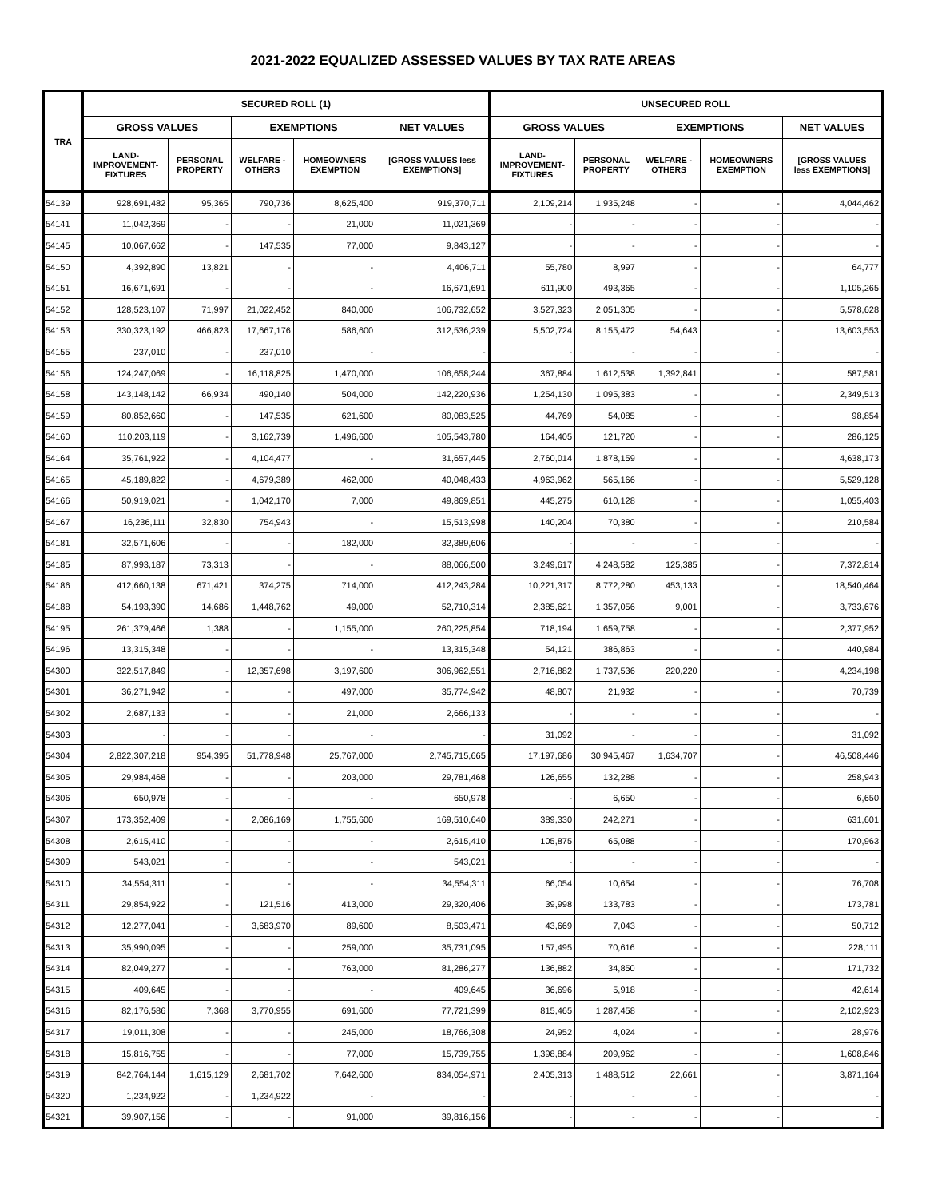2021-2022 EQUALIZED ASSESSED VALUES BY TAX RATE AREAS
| TRA | SECURED ROLL (1) | | | | | UNSECURED ROLL | | | | |
| --- | --- | --- | --- | --- | --- | --- | --- | --- | --- | --- |
| | GROSS VALUES | | EXEMPTIONS | | NET VALUES | GROSS VALUES | | EXEMPTIONS | | NET VALUES |
| | LAND- IMPROVEMENT- FIXTURES | PERSONAL PROPERTY | WELFARE - OTHERS | HOMEOWNERS EXEMPTION | [GROSS VALUES less EXEMPTIONS] | LAND- IMPROVEMENT- FIXTURES | PERSONAL PROPERTY | WELFARE - OTHERS | HOMEOWNERS EXEMPTION | [GROSS VALUES less EXEMPTIONS] |
| 54139 | 928,691,482 | 95,365 | 790,736 | 8,625,400 | 919,370,711 | 2,109,214 | 1,935,248 | - | - | 4,044,462 |
| 54141 | 11,042,369 | - | - | 21,000 | 11,021,369 | - | - | - | - | - |
| 54145 | 10,067,662 | - | 147,535 | 77,000 | 9,843,127 | - | - | - | - | - |
| 54150 | 4,392,890 | 13,821 | - | - | 4,406,711 | 55,780 | 8,997 | - | - | 64,777 |
| 54151 | 16,671,691 | - | - | - | 16,671,691 | 611,900 | 493,365 | - | - | 1,105,265 |
| 54152 | 128,523,107 | 71,997 | 21,022,452 | 840,000 | 106,732,652 | 3,527,323 | 2,051,305 | - | - | 5,578,628 |
| 54153 | 330,323,192 | 466,823 | 17,667,176 | 586,600 | 312,536,239 | 5,502,724 | 8,155,472 | 54,643 | - | 13,603,553 |
| 54155 | 237,010 | - | 237,010 | - | - | - | - | - | - | - |
| 54156 | 124,247,069 | - | 16,118,825 | 1,470,000 | 106,658,244 | 367,884 | 1,612,538 | 1,392,841 | - | 587,581 |
| 54158 | 143,148,142 | 66,934 | 490,140 | 504,000 | 142,220,936 | 1,254,130 | 1,095,383 | - | - | 2,349,513 |
| 54159 | 80,852,660 | - | 147,535 | 621,600 | 80,083,525 | 44,769 | 54,085 | - | - | 98,854 |
| 54160 | 110,203,119 | - | 3,162,739 | 1,496,600 | 105,543,780 | 164,405 | 121,720 | - | - | 286,125 |
| 54164 | 35,761,922 | - | 4,104,477 | - | 31,657,445 | 2,760,014 | 1,878,159 | - | - | 4,638,173 |
| 54165 | 45,189,822 | - | 4,679,389 | 462,000 | 40,048,433 | 4,963,962 | 565,166 | - | - | 5,529,128 |
| 54166 | 50,919,021 | - | 1,042,170 | 7,000 | 49,869,851 | 445,275 | 610,128 | - | - | 1,055,403 |
| 54167 | 16,236,111 | 32,830 | 754,943 | - | 15,513,998 | 140,204 | 70,380 | - | - | 210,584 |
| 54181 | 32,571,606 | - | - | 182,000 | 32,389,606 | - | - | - | - | - |
| 54185 | 87,993,187 | 73,313 | - | - | 88,066,500 | 3,249,617 | 4,248,582 | 125,385 | - | 7,372,814 |
| 54186 | 412,660,138 | 671,421 | 374,275 | 714,000 | 412,243,284 | 10,221,317 | 8,772,280 | 453,133 | - | 18,540,464 |
| 54188 | 54,193,390 | 14,686 | 1,448,762 | 49,000 | 52,710,314 | 2,385,621 | 1,357,056 | 9,001 | - | 3,733,676 |
| 54195 | 261,379,466 | 1,388 | - | 1,155,000 | 260,225,854 | 718,194 | 1,659,758 | - | - | 2,377,952 |
| 54196 | 13,315,348 | - | - | - | 13,315,348 | 54,121 | 386,863 | - | - | 440,984 |
| 54300 | 322,517,849 | - | 12,357,698 | 3,197,600 | 306,962,551 | 2,716,882 | 1,737,536 | 220,220 | - | 4,234,198 |
| 54301 | 36,271,942 | - | - | 497,000 | 35,774,942 | 48,807 | 21,932 | - | - | 70,739 |
| 54302 | 2,687,133 | - | - | 21,000 | 2,666,133 | - | - | - | - | - |
| 54303 | - | - | - | - | - | 31,092 | - | - | - | 31,092 |
| 54304 | 2,822,307,218 | 954,395 | 51,778,948 | 25,767,000 | 2,745,715,665 | 17,197,686 | 30,945,467 | 1,634,707 | - | 46,508,446 |
| 54305 | 29,984,468 | - | - | 203,000 | 29,781,468 | 126,655 | 132,288 | - | - | 258,943 |
| 54306 | 650,978 | - | - | - | 650,978 | - | 6,650 | - | - | 6,650 |
| 54307 | 173,352,409 | - | 2,086,169 | 1,755,600 | 169,510,640 | 389,330 | 242,271 | - | - | 631,601 |
| 54308 | 2,615,410 | - | - | - | 2,615,410 | 105,875 | 65,088 | - | - | 170,963 |
| 54309 | 543,021 | - | - | - | 543,021 | - | - | - | - | - |
| 54310 | 34,554,311 | - | - | - | 34,554,311 | 66,054 | 10,654 | - | - | 76,708 |
| 54311 | 29,854,922 | - | 121,516 | 413,000 | 29,320,406 | 39,998 | 133,783 | - | - | 173,781 |
| 54312 | 12,277,041 | - | 3,683,970 | 89,600 | 8,503,471 | 43,669 | 7,043 | - | - | 50,712 |
| 54313 | 35,990,095 | - | - | 259,000 | 35,731,095 | 157,495 | 70,616 | - | - | 228,111 |
| 54314 | 82,049,277 | - | - | 763,000 | 81,286,277 | 136,882 | 34,850 | - | - | 171,732 |
| 54315 | 409,645 | - | - | - | 409,645 | 36,696 | 5,918 | - | - | 42,614 |
| 54316 | 82,176,586 | 7,368 | 3,770,955 | 691,600 | 77,721,399 | 815,465 | 1,287,458 | - | - | 2,102,923 |
| 54317 | 19,011,308 | - | - | 245,000 | 18,766,308 | 24,952 | 4,024 | - | - | 28,976 |
| 54318 | 15,816,755 | - | - | 77,000 | 15,739,755 | 1,398,884 | 209,962 | - | - | 1,608,846 |
| 54319 | 842,764,144 | 1,615,129 | 2,681,702 | 7,642,600 | 834,054,971 | 2,405,313 | 1,488,512 | 22,661 | - | 3,871,164 |
| 54320 | 1,234,922 | - | 1,234,922 | - | - | - | - | - | - | - |
| 54321 | 39,907,156 | - | - | 91,000 | 39,816,156 | - | - | - | - | - |